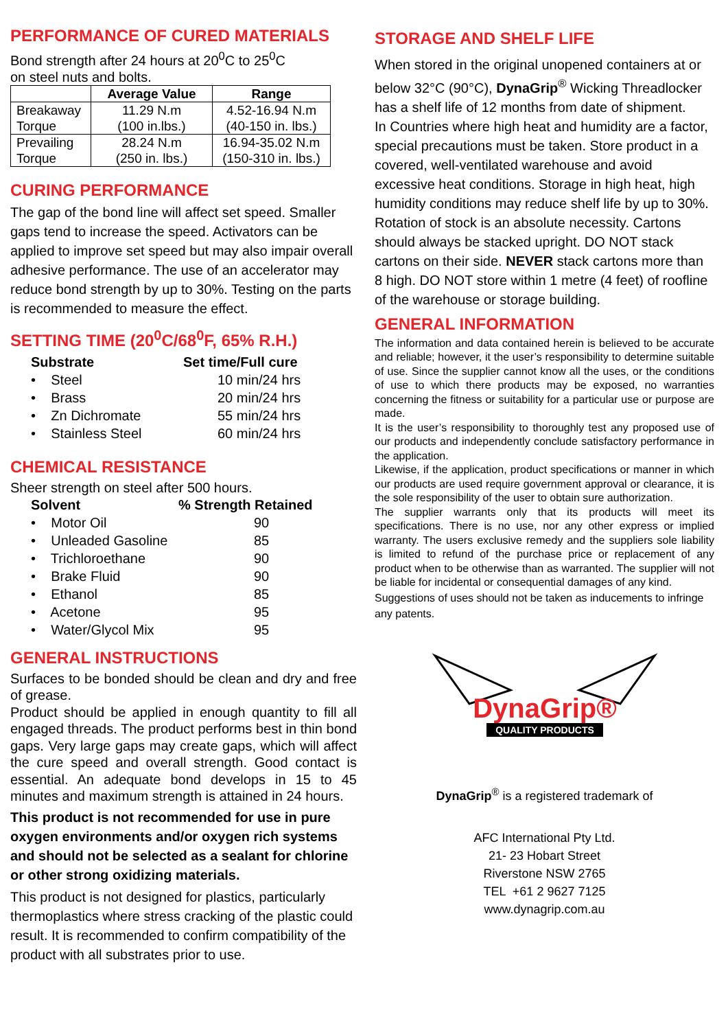PERFORMANCE OF CURED MATERIALS
Bond strength after 24 hours at 20<sup>0</sup>C to 25<sup>0</sup>C
on steel nuts and bolts.
| | Average Value | Range |
| --- | --- | --- |
| Breakaway Torque | 11.29 N.m (100 in.lbs.) | 4.52-16.94 N.m (40-150 in. lbs.) |
| Prevailing Torque | 28.24 N.m (250 in. lbs.) | 16.94-35.02 N.m (150-310 in. lbs.) |
CURING PERFORMANCE
The gap of the bond line will affect set speed. Smaller gaps tend to increase the speed. Activators can be applied to improve set speed but may also impair overall adhesive performance. The use of an accelerator may reduce bond strength by up to 30%. Testing on the parts is recommended to measure the effect.
SETTING TIME (20<sup>0</sup>C/68<sup>0</sup>F, 65% R.H.)
| Substrate | Set time/Full cure |
| • Steel | 10 min/24 hrs |
| • Brass | 20 min/24 hrs |
| • Zn Dichromate | 55 min/24 hrs |
| • Stainless Steel | 60 min/24 hrs |
CHEMICAL RESISTANCE
Sheer strength on steel after 500 hours.
| Solvent | % Strength Retained |
| • Motor Oil | 90 |
| • Unleaded Gasoline | 85 |
| • Trichloroethane | 90 |
| • Brake Fluid | 90 |
| • Ethanol | 85 |
| • Acetone | 95 |
| • Water/Glycol Mix | 95 |
GENERAL INSTRUCTIONS
Surfaces to be bonded should be clean and dry and free of grease.
Product should be applied in enough quantity to fill all engaged threads. The product performs best in thin bond gaps. Very large gaps may create gaps, which will affect the cure speed and overall strength. Good contact is essential. An adequate bond develops in 15 to 45 minutes and maximum strength is attained in 24 hours.
This product is not recommended for use in pure oxygen environments and/or oxygen rich systems and should not be selected as a sealant for chlorine or other strong oxidizing materials.
This product is not designed for plastics, particularly thermoplastics where stress cracking of the plastic could result. It is recommended to confirm compatibility of the product with all substrates prior to use.
STORAGE AND SHELF LIFE
When stored in the original unopened containers at or below 32°C (90°C), DynaGrip<sup>®</sup> Wicking Threadlocker has a shelf life of 12 months from date of shipment.
In Countries where high heat and humidity are a factor, special precautions must be taken. Store product in a covered, well-ventilated warehouse and avoid excessive heat conditions. Storage in high heat, high humidity conditions may reduce shelf life by up to 30%. Rotation of stock is an absolute necessity. Cartons should always be stacked upright. DO NOT stack cartons on their side. NEVER stack cartons more than 8 high. DO NOT store within 1 metre (4 feet) of roofline of the warehouse or storage building.
GENERAL INFORMATION
The information and data contained herein is believed to be accurate and reliable; however, it the user’s responsibility to determine suitable of use. Since the supplier cannot know all the uses, or the conditions of use to which there products may be exposed, no warranties concerning the fitness or suitability for a particular use or purpose are made.
It is the user’s responsibility to thoroughly test any proposed use of our products and independently conclude satisfactory performance in the application.
Likewise, if the application, product specifications or manner in which our products are used require government approval or clearance, it is the sole responsibility of the user to obtain sure authorization.
The supplier warrants only that its products will meet its specifications. There is no use, nor any other express or implied warranty. The users exclusive remedy and the suppliers sole liability is limited to refund of the purchase price or replacement of any product when to be otherwise than as warranted. The supplier will not be liable for incidental or consequential damages of any kind.
Suggestions of uses should not be taken as inducements to infringe any patents.
DynaGrip®
QUALITY PRODUCTS
DynaGrip<sup>®</sup> is a registered trademark of
AFC International Pty Ltd.
21- 23 Hobart Street
Riverstone NSW 2765
TEL +61 2 9627 7125
www.dynagrip.com.au